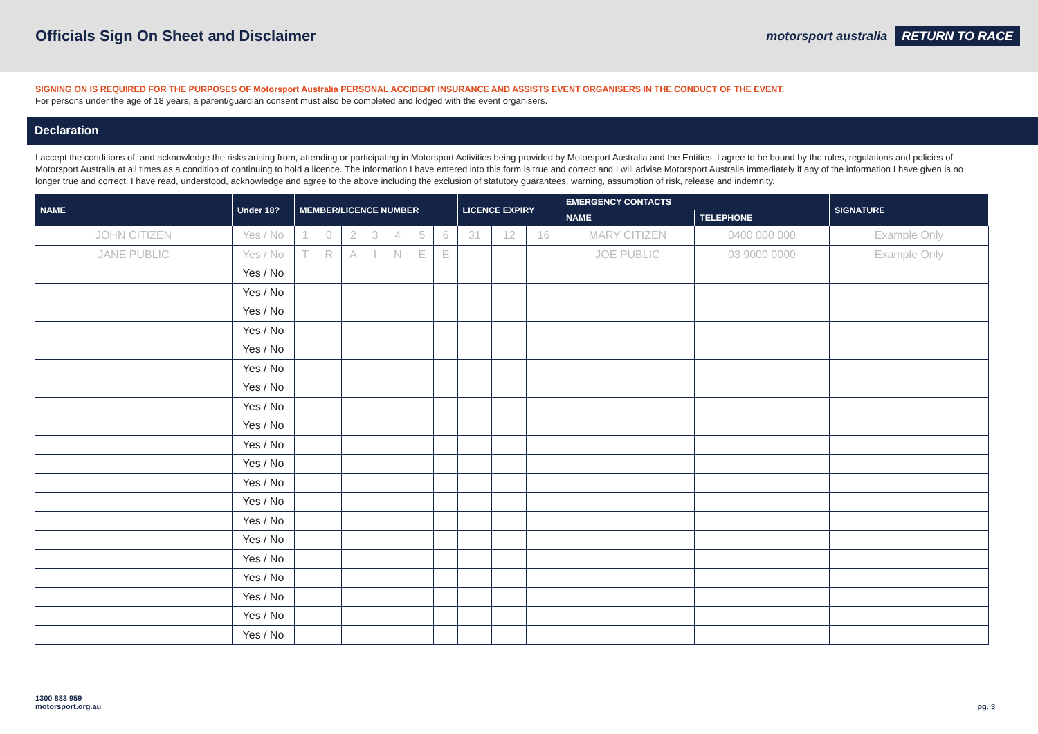Officials Sign On Sheet and Disclaimer
motorsport australia RETURN TO RACE
SIGNING ON IS REQUIRED FOR THE PURPOSES OF Motorsport Australia PERSONAL ACCIDENT INSURANCE AND ASSISTS EVENT ORGANISERS IN THE CONDUCT OF THE EVENT.
For persons under the age of 18 years, a parent/guardian consent must also be completed and lodged with the event organisers.
Declaration
I accept the conditions of, and acknowledge the risks arising from, attending or participating in Motorsport Activities being provided by Motorsport Australia and the Entities. I agree to be bound by the rules, regulations and policies of Motorsport Australia at all times as a condition of continuing to hold a licence. The information I have entered into this form is true and correct and I will advise Motorsport Australia immediately if any of the information I have given is no longer true and correct. I have read, understood, acknowledge and agree to the above including the exclusion of statutory guarantees, warning, assumption of risk, release and indemnity.
| NAME | Under 18? | MEMBER/LICENCE NUMBER | | | | | | | LICENCE EXPIRY | | | EMERGENCY CONTACTS | | SIGNATURE |
| --- | --- | --- | --- | --- | --- | --- | --- | --- | --- | --- | --- | --- | --- | --- |
| | | | | | | | | | | | | NAME | TELEPHONE | |
| JOHN CITIZEN | Yes / No | 1 | 0 | 2 | 3 | 4 | 5 | 6 | 31 | 12 | 16 | MARY CITIZEN | 0400 000 000 | Example Only |
| JANE PUBLIC | Yes / No | T | R | A | I | N | E | E | | | | JOE PUBLIC | 03 9000 0000 | Example Only |
| | Yes / No | | | | | | | | | | | | | |
| | Yes / No | | | | | | | | | | | | | |
| | Yes / No | | | | | | | | | | | | | |
| | Yes / No | | | | | | | | | | | | | |
| | Yes / No | | | | | | | | | | | | | |
| | Yes / No | | | | | | | | | | | | | |
| | Yes / No | | | | | | | | | | | | | |
| | Yes / No | | | | | | | | | | | | | |
| | Yes / No | | | | | | | | | | | | | |
| | Yes / No | | | | | | | | | | | | | |
| | Yes / No | | | | | | | | | | | | | |
| | Yes / No | | | | | | | | | | | | | |
| | Yes / No | | | | | | | | | | | | | |
| | Yes / No | | | | | | | | | | | | | |
| | Yes / No | | | | | | | | | | | | | |
| | Yes / No | | | | | | | | | | | | | |
| | Yes / No | | | | | | | | | | | | | |
| | Yes / No | | | | | | | | | | | | | |
| | Yes / No | | | | | | | | | | | | | |
| | Yes / No | | | | | | | | | | | | | |
1300 883 959
motorsport.org.au
pg. 3